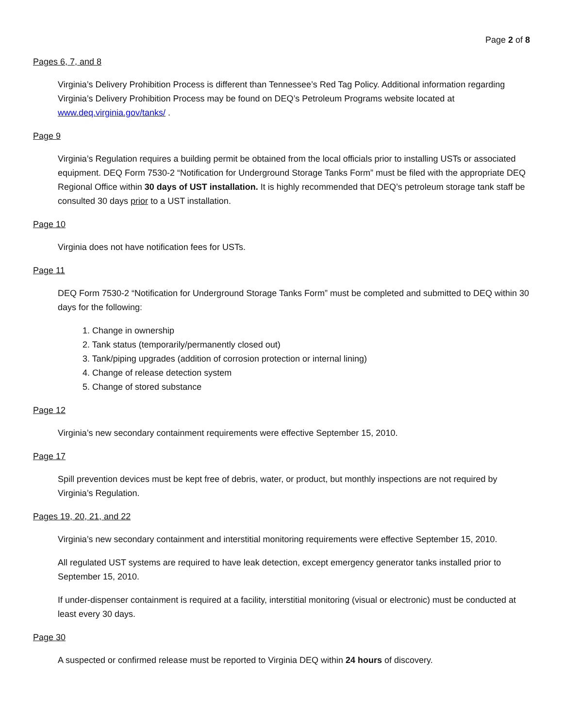Page 2 of 8
Pages 6, 7, and 8
Virginia’s Delivery Prohibition Process is different than Tennessee’s Red Tag Policy. Additional information regarding Virginia’s Delivery Prohibition Process may be found on DEQ’s Petroleum Programs website located at www.deq.virginia.gov/tanks/ .
Page 9
Virginia’s Regulation requires a building permit be obtained from the local officials prior to installing USTs or associated equipment. DEQ Form 7530-2 “Notification for Underground Storage Tanks Form” must be filed with the appropriate DEQ Regional Office within 30 days of UST installation. It is highly recommended that DEQ’s petroleum storage tank staff be consulted 30 days prior to a UST installation.
Page 10
Virginia does not have notification fees for USTs.
Page 11
DEQ Form 7530-2 “Notification for Underground Storage Tanks Form” must be completed and submitted to DEQ within 30 days for the following:
1. Change in ownership
2. Tank status (temporarily/permanently closed out)
3. Tank/piping upgrades (addition of corrosion protection or internal lining)
4. Change of release detection system
5. Change of stored substance
Page 12
Virginia’s new secondary containment requirements were effective September 15, 2010.
Page 17
Spill prevention devices must be kept free of debris, water, or product, but monthly inspections are not required by Virginia’s Regulation.
Pages 19, 20, 21, and 22
Virginia’s new secondary containment and interstitial monitoring requirements were effective September 15, 2010.
All regulated UST systems are required to have leak detection, except emergency generator tanks installed prior to September 15, 2010.
If under-dispenser containment is required at a facility, interstitial monitoring (visual or electronic) must be conducted at least every 30 days.
Page 30
A suspected or confirmed release must be reported to Virginia DEQ within 24 hours of discovery.